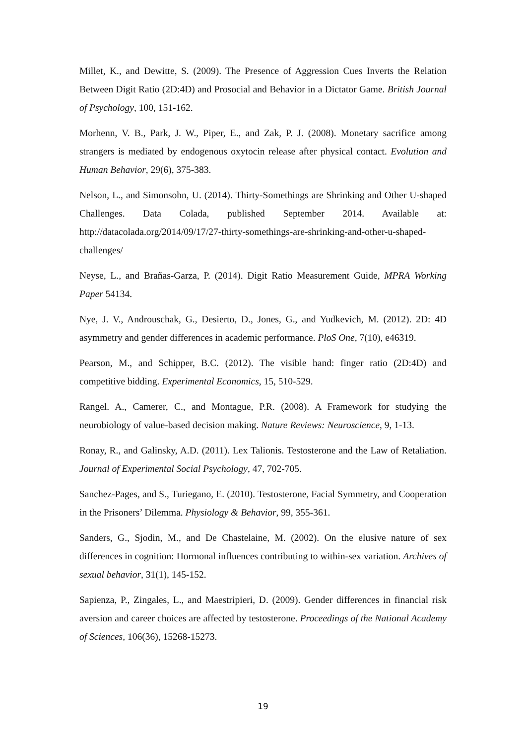Millet, K., and Dewitte, S. (2009). The Presence of Aggression Cues Inverts the Relation Between Digit Ratio (2D:4D) and Prosocial and Behavior in a Dictator Game. British Journal of Psychology, 100, 151-162.
Morhenn, V. B., Park, J. W., Piper, E., and Zak, P. J. (2008). Monetary sacrifice among strangers is mediated by endogenous oxytocin release after physical contact. Evolution and Human Behavior, 29(6), 375-383.
Nelson, L., and Simonsohn, U. (2014). Thirty-Somethings are Shrinking and Other U-shaped Challenges. Data Colada, published September 2014. Available at: http://datacolada.org/2014/09/17/27-thirty-somethings-are-shrinking-and-other-u-shaped-challenges/
Neyse, L., and Brañas-Garza, P. (2014). Digit Ratio Measurement Guide, MPRA Working Paper 54134.
Nye, J. V., Androuschak, G., Desierto, D., Jones, G., and Yudkevich, M. (2012). 2D: 4D asymmetry and gender differences in academic performance. PloS One, 7(10), e46319.
Pearson, M., and Schipper, B.C. (2012). The visible hand: finger ratio (2D:4D) and competitive bidding. Experimental Economics, 15, 510-529.
Rangel. A., Camerer, C., and Montague, P.R. (2008). A Framework for studying the neurobiology of value-based decision making. Nature Reviews: Neuroscience, 9, 1-13.
Ronay, R., and Galinsky, A.D. (2011). Lex Talionis. Testosterone and the Law of Retaliation. Journal of Experimental Social Psychology, 47, 702-705.
Sanchez-Pages, and S., Turiegano, E. (2010). Testosterone, Facial Symmetry, and Cooperation in the Prisoners’ Dilemma. Physiology & Behavior, 99, 355-361.
Sanders, G., Sjodin, M., and De Chastelaine, M. (2002). On the elusive nature of sex differences in cognition: Hormonal influences contributing to within-sex variation. Archives of sexual behavior, 31(1), 145-152.
Sapienza, P., Zingales, L., and Maestripieri, D. (2009). Gender differences in financial risk aversion and career choices are affected by testosterone. Proceedings of the National Academy of Sciences, 106(36), 15268-15273.
19